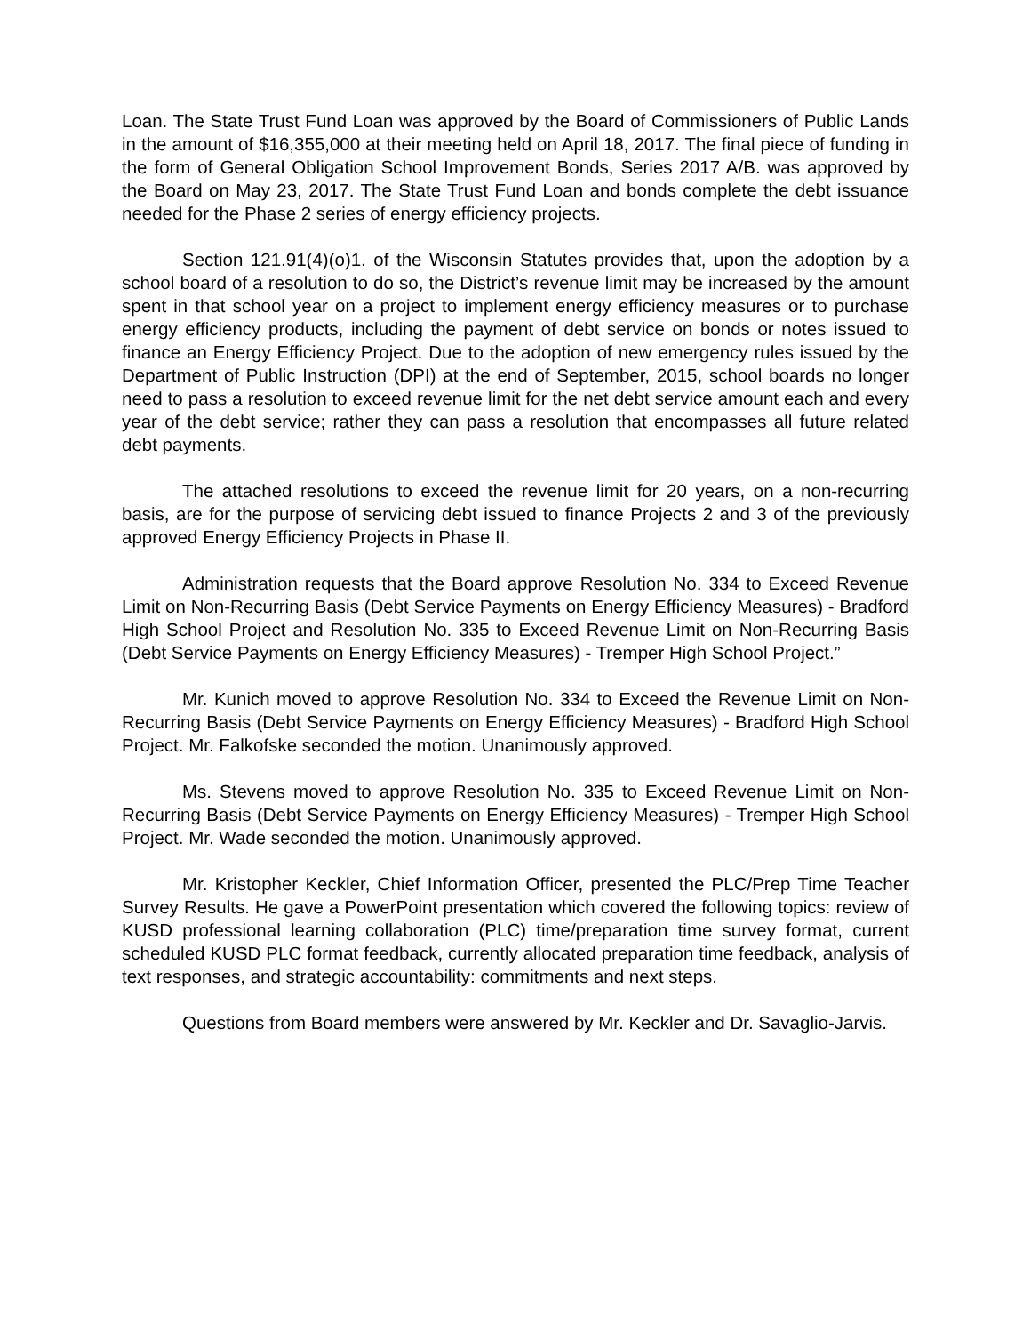Loan. The State Trust Fund Loan was approved by the Board of Commissioners of Public Lands in the amount of $16,355,000 at their meeting held on April 18, 2017. The final piece of funding in the form of General Obligation School Improvement Bonds, Series 2017 A/B. was approved by the Board on May 23, 2017. The State Trust Fund Loan and bonds complete the debt issuance needed for the Phase 2 series of energy efficiency projects.
Section 121.91(4)(o)1. of the Wisconsin Statutes provides that, upon the adoption by a school board of a resolution to do so, the District’s revenue limit may be increased by the amount spent in that school year on a project to implement energy efficiency measures or to purchase energy efficiency products, including the payment of debt service on bonds or notes issued to finance an Energy Efficiency Project. Due to the adoption of new emergency rules issued by the Department of Public Instruction (DPI) at the end of September, 2015, school boards no longer need to pass a resolution to exceed revenue limit for the net debt service amount each and every year of the debt service; rather they can pass a resolution that encompasses all future related debt payments.
The attached resolutions to exceed the revenue limit for 20 years, on a non-recurring basis, are for the purpose of servicing debt issued to finance Projects 2 and 3 of the previously approved Energy Efficiency Projects in Phase II.
Administration requests that the Board approve Resolution No. 334 to Exceed Revenue Limit on Non-Recurring Basis (Debt Service Payments on Energy Efficiency Measures) - Bradford High School Project and Resolution No. 335 to Exceed Revenue Limit on Non-Recurring Basis (Debt Service Payments on Energy Efficiency Measures) - Tremper High School Project.”
Mr. Kunich moved to approve Resolution No. 334 to Exceed the Revenue Limit on Non-Recurring Basis (Debt Service Payments on Energy Efficiency Measures) - Bradford High School Project. Mr. Falkofske seconded the motion. Unanimously approved.
Ms. Stevens moved to approve Resolution No. 335 to Exceed Revenue Limit on Non-Recurring Basis (Debt Service Payments on Energy Efficiency Measures) - Tremper High School Project. Mr. Wade seconded the motion. Unanimously approved.
Mr. Kristopher Keckler, Chief Information Officer, presented the PLC/Prep Time Teacher Survey Results. He gave a PowerPoint presentation which covered the following topics: review of KUSD professional learning collaboration (PLC) time/preparation time survey format, current scheduled KUSD PLC format feedback, currently allocated preparation time feedback, analysis of text responses, and strategic accountability: commitments and next steps.
Questions from Board members were answered by Mr. Keckler and Dr. Savaglio-Jarvis.